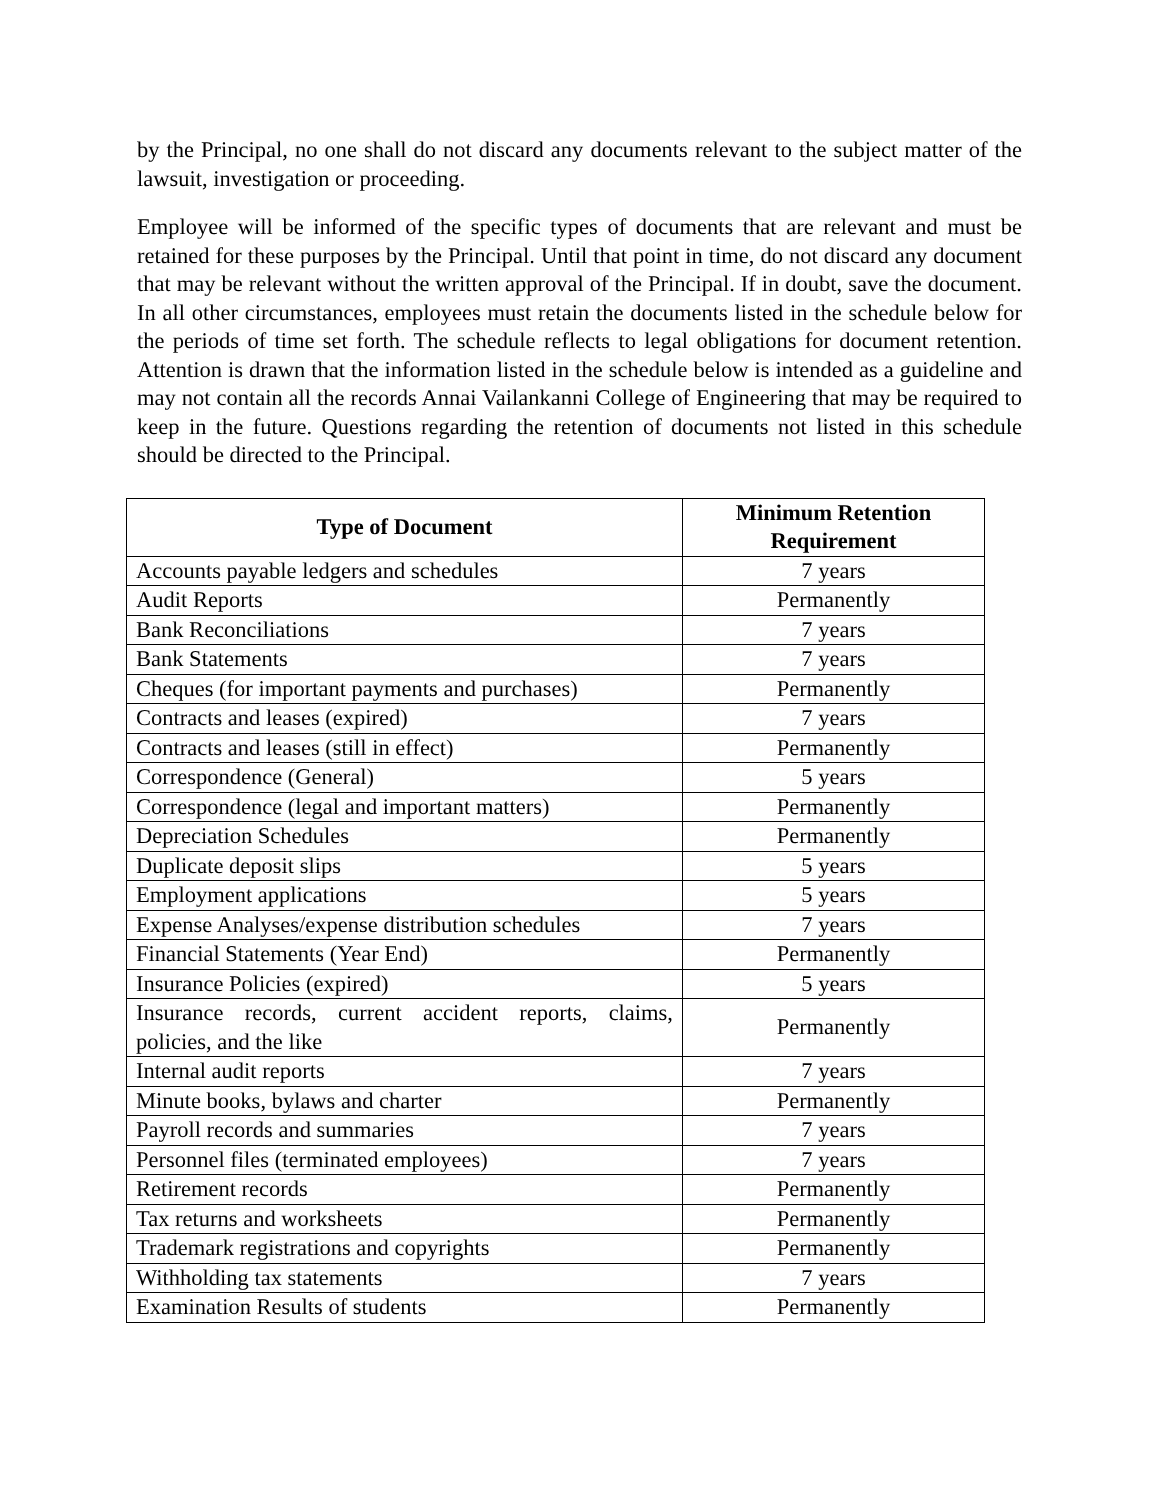by the Principal, no one shall do not discard any documents relevant to the subject matter of the lawsuit, investigation or proceeding.
Employee will be informed of the specific types of documents that are relevant and must be retained for these purposes by the Principal. Until that point in time, do not discard any document that may be relevant without the written approval of the Principal. If in doubt, save the document. In all other circumstances, employees must retain the documents listed in the schedule below for the periods of time set forth. The schedule reflects to legal obligations for document retention. Attention is drawn that the information listed in the schedule below is intended as a guideline and may not contain all the records Annai Vailankanni College of Engineering that may be required to keep in the future. Questions regarding the retention of documents not listed in this schedule should be directed to the Principal.
| Type of Document | Minimum Retention Requirement |
| --- | --- |
| Accounts payable ledgers and schedules | 7 years |
| Audit Reports | Permanently |
| Bank Reconciliations | 7 years |
| Bank Statements | 7 years |
| Cheques (for important payments and purchases) | Permanently |
| Contracts and leases (expired) | 7 years |
| Contracts and leases (still in effect) | Permanently |
| Correspondence (General) | 5 years |
| Correspondence (legal and important matters) | Permanently |
| Depreciation Schedules | Permanently |
| Duplicate deposit slips | 5 years |
| Employment applications | 5 years |
| Expense Analyses/expense distribution schedules | 7 years |
| Financial Statements (Year End) | Permanently |
| Insurance Policies (expired) | 5 years |
| Insurance records, current accident reports, claims, policies, and the like | Permanently |
| Internal audit reports | 7 years |
| Minute books, bylaws and charter | Permanently |
| Payroll records and summaries | 7 years |
| Personnel files (terminated employees) | 7 years |
| Retirement records | Permanently |
| Tax returns and worksheets | Permanently |
| Trademark registrations and copyrights | Permanently |
| Withholding tax statements | 7 years |
| Examination Results of students | Permanently |